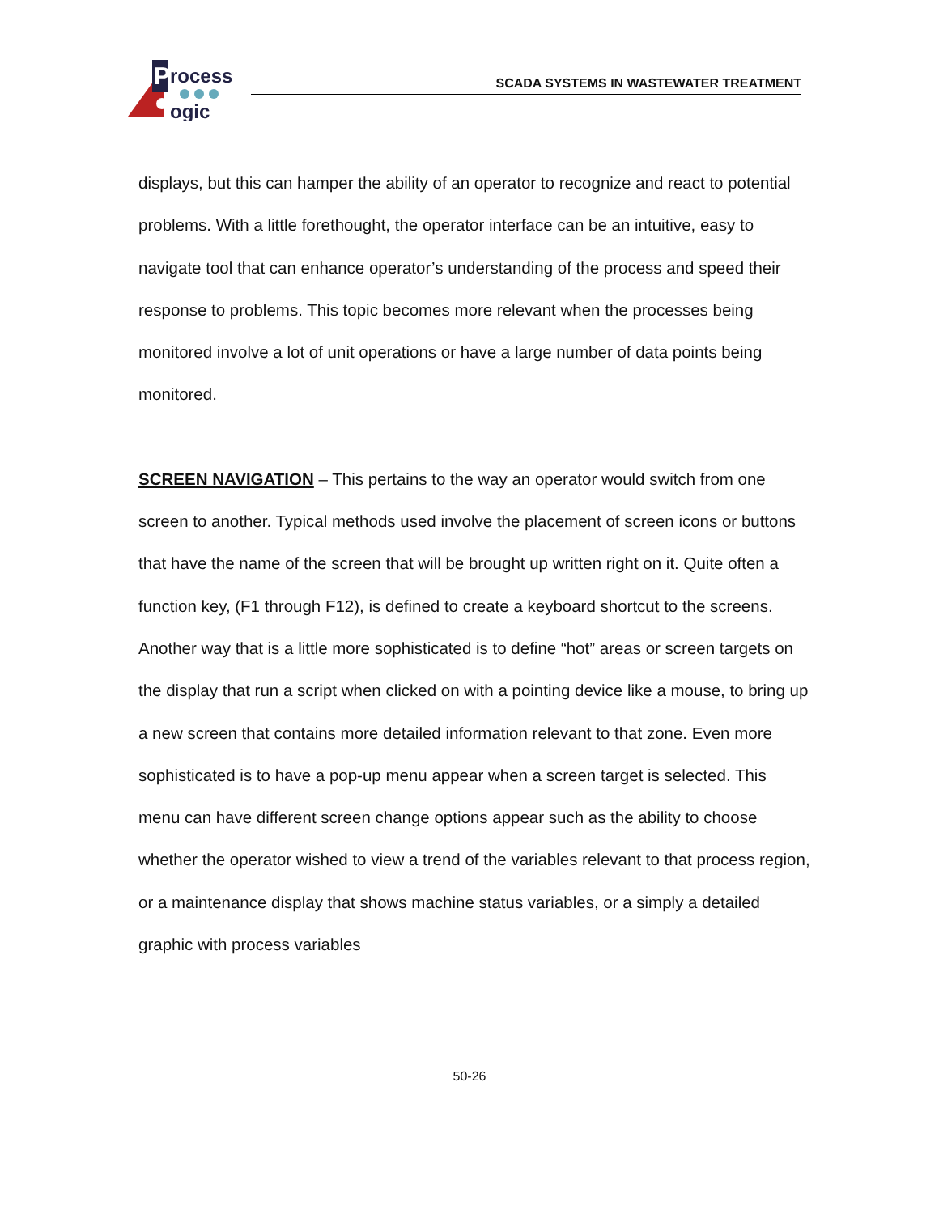P
rocess
ogic
SCADA SYSTEMS IN WASTEWATER TREATMENT
displays, but this can hamper the ability of an operator to recognize and react to potential problems. With a little forethought, the operator interface can be an intuitive, easy to navigate tool that can enhance operator’s understanding of the process and speed their response to problems. This topic becomes more relevant when the processes being monitored involve a lot of unit operations or have a large number of data points being monitored.
SCREEN NAVIGATION – This pertains to the way an operator would switch from one screen to another. Typical methods used involve the placement of screen icons or buttons that have the name of the screen that will be brought up written right on it. Quite often a function key, (F1 through F12), is defined to create a keyboard shortcut to the screens. Another way that is a little more sophisticated is to define “hot” areas or screen targets on the display that run a script when clicked on with a pointing device like a mouse, to bring up a new screen that contains more detailed information relevant to that zone. Even more sophisticated is to have a pop-up menu appear when a screen target is selected. This menu can have different screen change options appear such as the ability to choose whether the operator wished to view a trend of the variables relevant to that process region, or a maintenance display that shows machine status variables, or a simply a detailed graphic with process variables
50-26